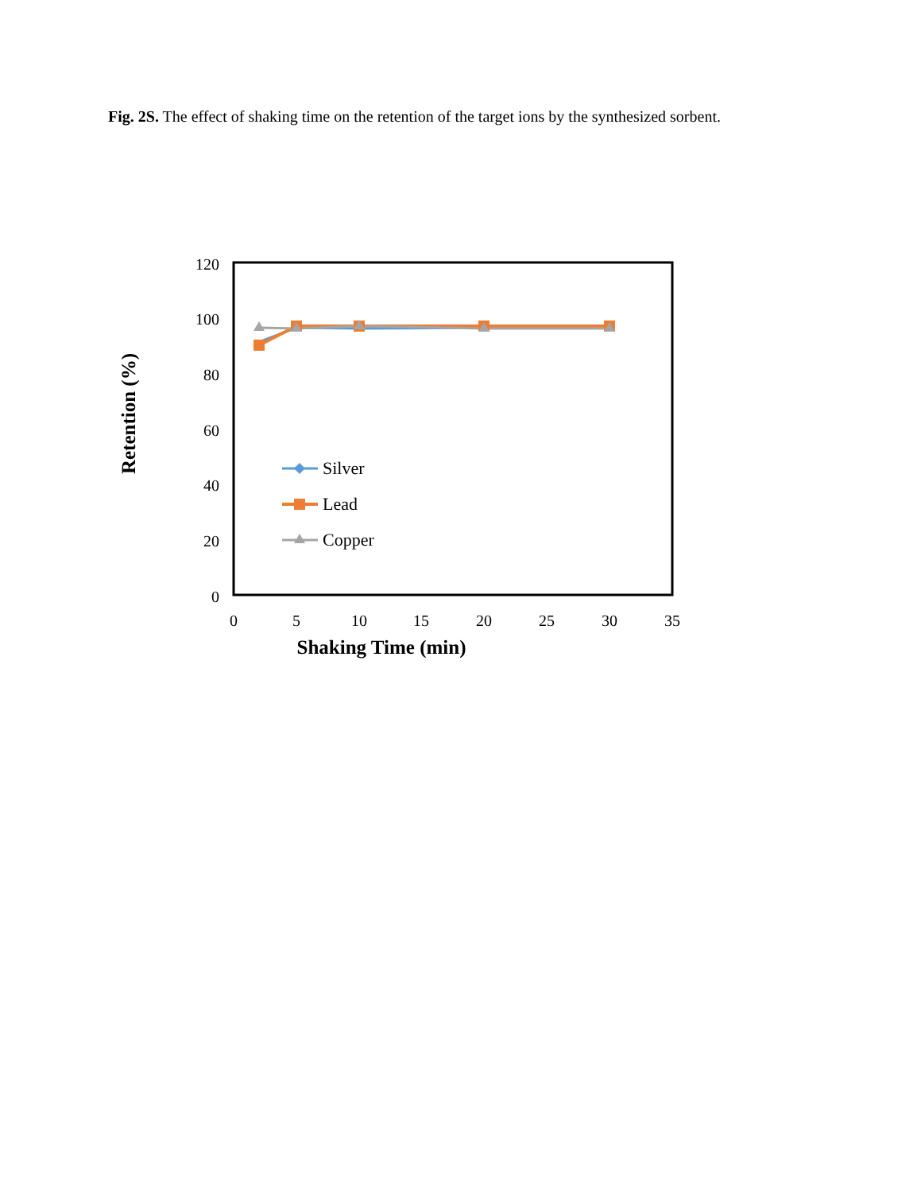Fig. 2S. The effect of shaking time on the retention of the target ions by the synthesized sorbent.
0
20
40
60
80
100
120
0
5
10
15
20
25
30
35
Shaking Time (min)
Retention (%)
Silver
Lead
Copper